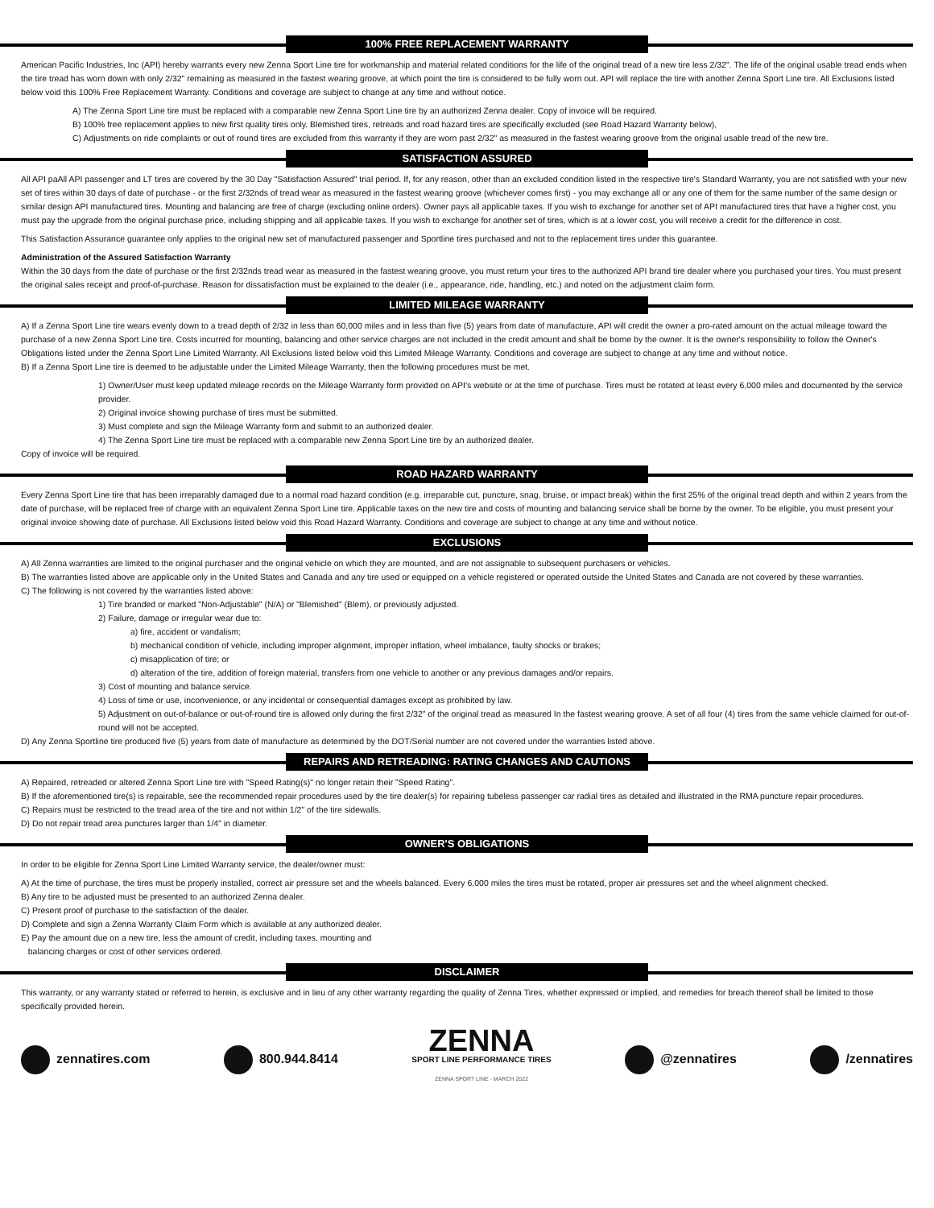100% FREE REPLACEMENT WARRANTY
American Pacific Industries, Inc (API) hereby warrants every new Zenna Sport Line tire for workmanship and material related conditions for the life of the original tread of a new tire less 2/32". The life of the original usable tread ends when the tire tread has worn down with only 2/32" remaining as measured in the fastest wearing groove, at which point the tire is considered to be fully worn out. API will replace the tire with another Zenna Sport Line tire. All Exclusions listed below void this 100% Free Replacement Warranty. Conditions and coverage are subject to change at any time and without notice.
A) The Zenna Sport Line tire must be replaced with a comparable new Zenna Sport Line tire by an authorized Zenna dealer. Copy of invoice will be required.
B) 100% free replacement applies to new first quality tires only. Blemished tires, retreads and road hazard tires are specifically excluded (see Road Hazard Warranty below),
C) Adjustments on ride complaints or out of round tires are excluded from this warranty if they are worn past 2/32" as measured in the fastest wearing groove from the original usable tread of the new tire.
SATISFACTION ASSURED
All API paAll API passenger and LT tires are covered by the 30 Day "Satisfaction Assured" trial period. If, for any reason, other than an excluded condition listed in the respective tire's Standard Warranty, you are not satisfied with your new set of tires within 30 days of date of purchase - or the first 2/32nds of tread wear as measured in the fastest wearing groove (whichever comes first) - you may exchange all or any one of them for the same number of the same design or similar design API manufactured tires. Mounting and balancing are free of charge (excluding online orders). Owner pays all applicable taxes. If you wish to exchange for another set of API manufactured tires that have a higher cost, you must pay the upgrade from the original purchase price, including shipping and all applicable taxes. If you wish to exchange for another set of tires, which is at a lower cost, you will receive a credit for the difference in cost.
This Satisfaction Assurance guarantee only applies to the original new set of manufactured passenger and Sportline tires purchased and not to the replacement tires under this guarantee.
Administration of the Assured Satisfaction Warranty
Within the 30 days from the date of purchase or the first 2/32nds tread wear as measured in the fastest wearing groove, you must return your tires to the authorized API brand tire dealer where you purchased your tires. You must present the original sales receipt and proof-of-purchase. Reason for dissatisfaction must be explained to the dealer (i.e., appearance, ride, handling, etc.) and noted on the adjustment claim form.
LIMITED MILEAGE WARRANTY
A) If a Zenna Sport Line tire wears evenly down to a tread depth of 2/32 in less than 60,000 miles and in less than five (5) years from date of manufacture, API will credit the owner a pro-rated amount on the actual mileage toward the purchase of a new Zenna Sport Line tire. Costs incurred for mounting, balancing and other service charges are not included in the credit amount and shall be borne by the owner. It is the owner's responsibility to follow the Owner's Obligations listed under the Zenna Sport Line Limited Warranty. All Exclusions listed below void this Limited Mileage Warranty. Conditions and coverage are subject to change at any time and without notice.
B) If a Zenna Sport Line tire is deemed to be adjustable under the Limited Mileage Warranty, then the following procedures must be met.
1) Owner/User must keep updated mileage records on the Mileage Warranty form provided on API's website or at the time of purchase. Tires must be rotated at least every 6,000 miles and documented by the service provider.
2) Original invoice showing purchase of tires must be submitted.
3) Must complete and sign the Mileage Warranty form and submit to an authorized dealer.
4) The Zenna Sport Line tire must be replaced with a comparable new Zenna Sport Line tire by an authorized dealer.
Copy of invoice will be required.
ROAD HAZARD WARRANTY
Every Zenna Sport Line tire that has been irreparably damaged due to a normal road hazard condition (e.g. irreparable cut, puncture, snag, bruise, or impact break) within the first 25% of the original tread depth and within 2 years from the date of purchase, will be replaced free of charge with an equivalent Zenna Sport Line tire. Applicable taxes on the new tire and costs of mounting and balancing service shall be borne by the owner. To be eligible, you must present your original invoice showing date of purchase. All Exclusions listed below void this Road Hazard Warranty. Conditions and coverage are subject to change at any time and without notice.
EXCLUSIONS
A) All Zenna warranties are limited to the original purchaser and the original vehicle on which they are mounted, and are not assignable to subsequent purchasers or vehicles.
B) The warranties listed above are applicable only in the United States and Canada and any tire used or equipped on a vehicle registered or operated outside the United States and Canada are not covered by these warranties.
C) The following is not covered by the warranties listed above:
1) Tire branded or marked "Non-Adjustable" (N/A) or "Blemished" (Blem), or previously adjusted.
2) Failure, damage or irregular wear due to:
a) fire, accident or vandalism;
b) mechanical condition of vehicle, including improper alignment, improper inflation, wheel imbalance, faulty shocks or brakes;
c) misapplication of tire; or
d) alteration of the tire, addition of foreign material, transfers from one vehicle to another or any previous damages and/or repairs.
3) Cost of mounting and balance service.
4) Loss of time or use, inconvenience, or any incidental or consequential damages except as prohibited by law.
5) Adjustment on out-of-balance or out-of-round tire is allowed only during the first 2/32" of the original tread as measured In the fastest wearing groove. A set of all four (4) tires from the same vehicle claimed for out-of-round will not be accepted.
D) Any Zenna Sportline tire produced five (5) years from date of manufacture as determined by the DOT/Serial number are not covered under the warranties listed above.
REPAIRS AND RETREADING: RATING CHANGES AND CAUTIONS
A) Repaired, retreaded or altered Zenna Sport Line tire with "Speed Rating(s)" no longer retain their "Speed Rating".
B) If the aforementioned tire(s) is repairable, see the recommended repair procedures used by the tire dealer(s) for repairing tubeless passenger car radial tires as detailed and illustrated in the RMA puncture repair procedures.
C) Repairs must be restricted to the tread area of the tire and not within 1/2" of the tire sidewalls.
D) Do not repair tread area punctures larger than 1/4" in diameter.
OWNER'S OBLIGATIONS
In order to be eligible for Zenna Sport Line Limited Warranty service, the dealer/owner must:
A) At the time of purchase, the tires must be properly installed, correct air pressure set and the wheels balanced. Every 6,000 miles the tires must be rotated, proper air pressures set and the wheel alignment checked.
B) Any tire to be adjusted must be presented to an authorized Zenna dealer.
C) Present proof of purchase to the satisfaction of the dealer.
D) Complete and sign a Zenna Warranty Claim Form which is available at any authorized dealer.
E) Pay the amount due on a new tire, less the amount of credit, including taxes, mounting and
balancing charges or cost of other services ordered.
DISCLAIMER
This warranty, or any warranty stated or referred to herein, is exclusive and in lieu of any other warranty regarding the quality of Zenna Tires, whether expressed or implied, and remedies for breach thereof shall be limited to those specifically provided herein.
zennatires.com 800.944.8414
ZENNA
SPORT LINE PERFORMANCE TIRES
ZENNA SPORT LINE - MARCH 2022
@zennatires /zennatires